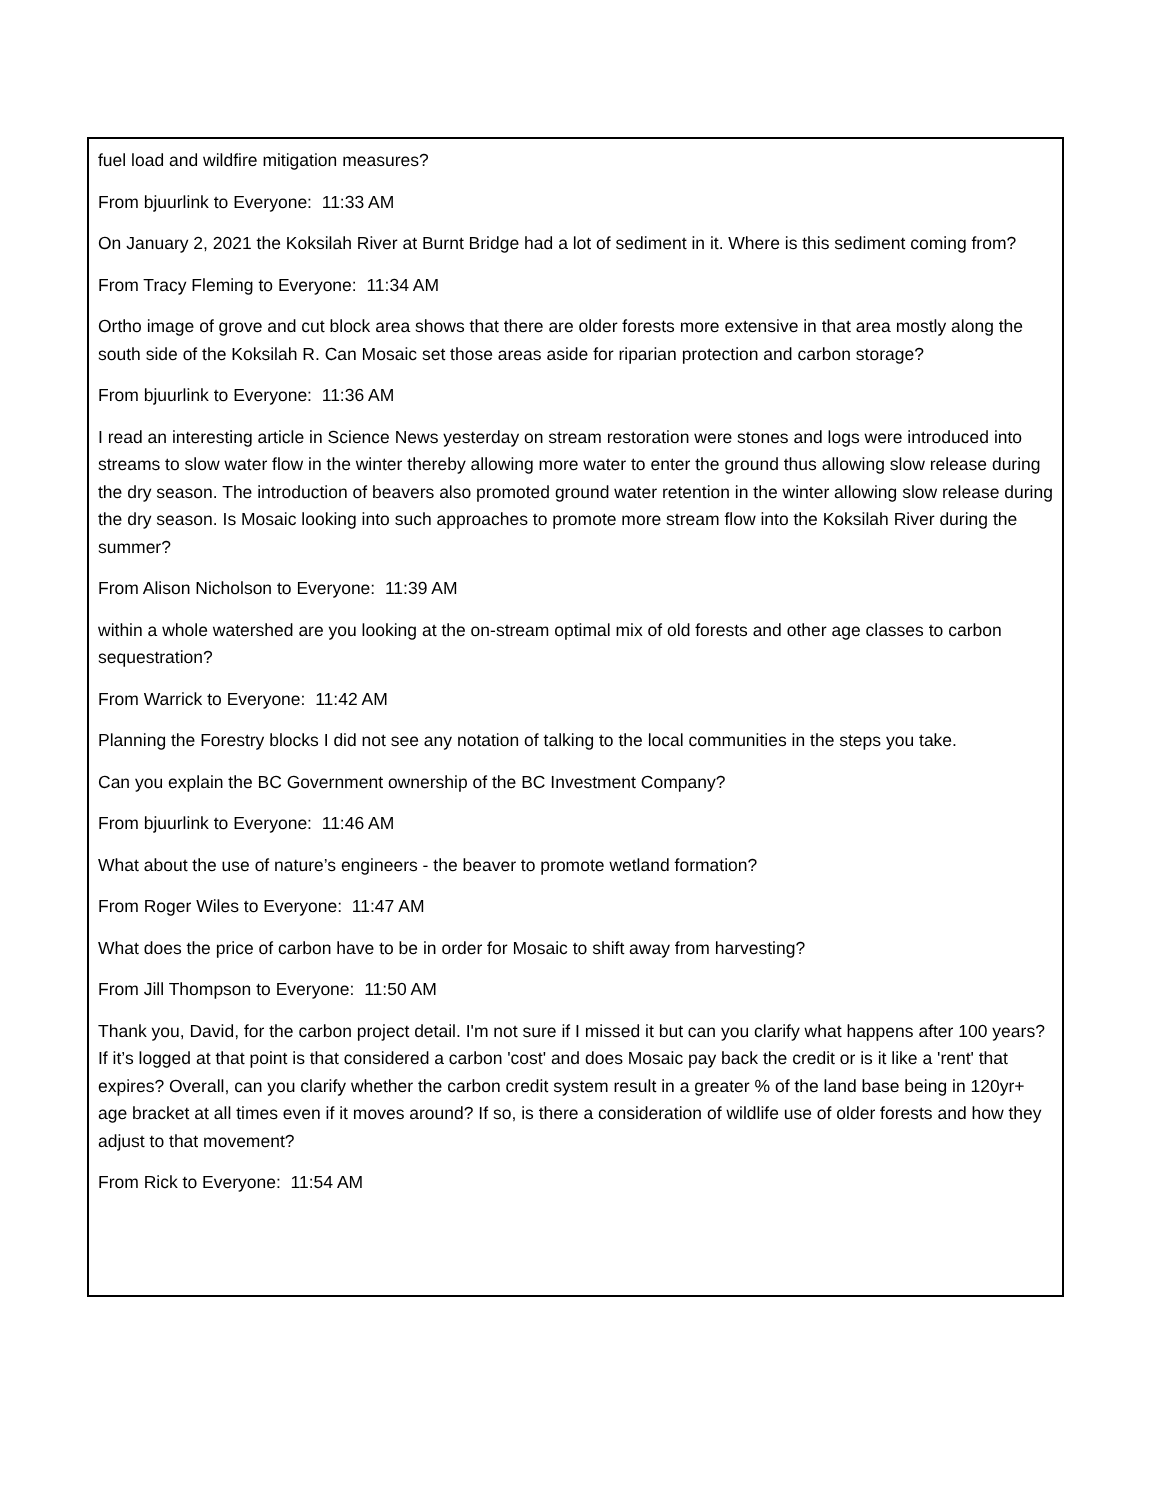fuel load and wildfire mitigation measures?
From bjuurlink to Everyone: 11:33 AM
On January 2, 2021 the Koksilah River at Burnt Bridge had a lot of sediment in it. Where is this sediment coming from?
From Tracy Fleming to Everyone: 11:34 AM
Ortho image of grove and cut block area shows that there are older forests more extensive in that area mostly along the south side of the Koksilah R. Can Mosaic set those areas aside for riparian protection and carbon storage?
From bjuurlink to Everyone: 11:36 AM
I read an interesting article in Science News yesterday on stream restoration were stones and logs were introduced into streams to slow water flow in the winter thereby allowing more water to enter the ground thus allowing slow release during the dry season. The introduction of beavers also promoted ground water retention in the winter allowing slow release during the dry season. Is Mosaic looking into such approaches to promote more stream flow into the Koksilah River during the summer?
From Alison Nicholson to Everyone: 11:39 AM
within a whole watershed are you looking at the on-stream optimal mix of old forests and other age classes to carbon sequestration?
From Warrick to Everyone: 11:42 AM
Planning the Forestry blocks I did not see any notation of talking to the local communities in the steps you take.
Can you explain the BC Government ownership of the BC Investment Company?
From bjuurlink to Everyone: 11:46 AM
What about the use of nature’s engineers - the beaver to promote wetland formation?
From Roger Wiles to Everyone: 11:47 AM
What does the price of carbon have to be in order for Mosaic to shift away from harvesting?
From Jill Thompson to Everyone: 11:50 AM
Thank you, David, for the carbon project detail. I'm not sure if I missed it but can you clarify what happens after 100 years? If it’s logged at that point is that considered a carbon 'cost' and does Mosaic pay back the credit or is it like a 'rent' that expires? Overall, can you clarify whether the carbon credit system result in a greater % of the land base being in 120yr+ age bracket at all times even if it moves around? If so, is there a consideration of wildlife use of older forests and how they adjust to that movement?
From Rick to Everyone: 11:54 AM